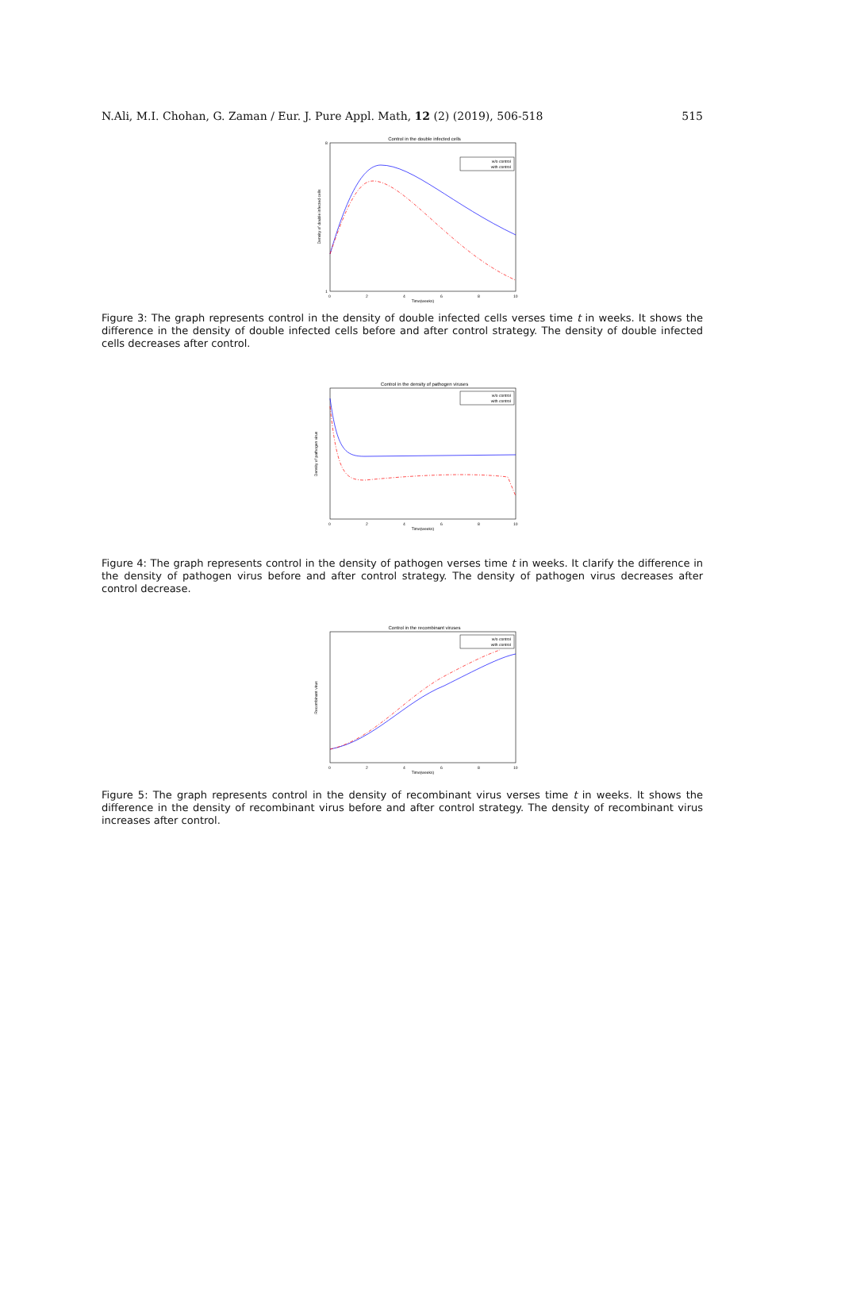N.Ali, M.I. Chohan, G. Zaman / Eur. J. Pure Appl. Math, 12 (2) (2019), 506-518 515
Control in the double infected cells
Density of double infected cells
8
1
0
2
4
6
8
10
Time(weeks)
w/o control
with control
Figure 3: The graph represents control in the density of double infected cells verses time t in weeks. It shows the difference in the density of double infected cells before and after control strategy. The density of double infected cells decreases after control.
Control in the density of pathogen viruses
Density of pathogen virus
0
2
4
6
8
10
Time(weeks)
w/o control
with control
Figure 4: The graph represents control in the density of pathogen verses time t in weeks. It clarify the difference in the density of pathogen virus before and after control strategy. The density of pathogen virus decreases after control decrease.
Control in the recombinant viruses
Recombinant virus
0
2
4
6
8
10
Time(weeks)
w/o control
with control
Figure 5: The graph represents control in the density of recombinant virus verses time t in weeks. It shows the difference in the density of recombinant virus before and after control strategy. The density of recombinant virus increases after control.